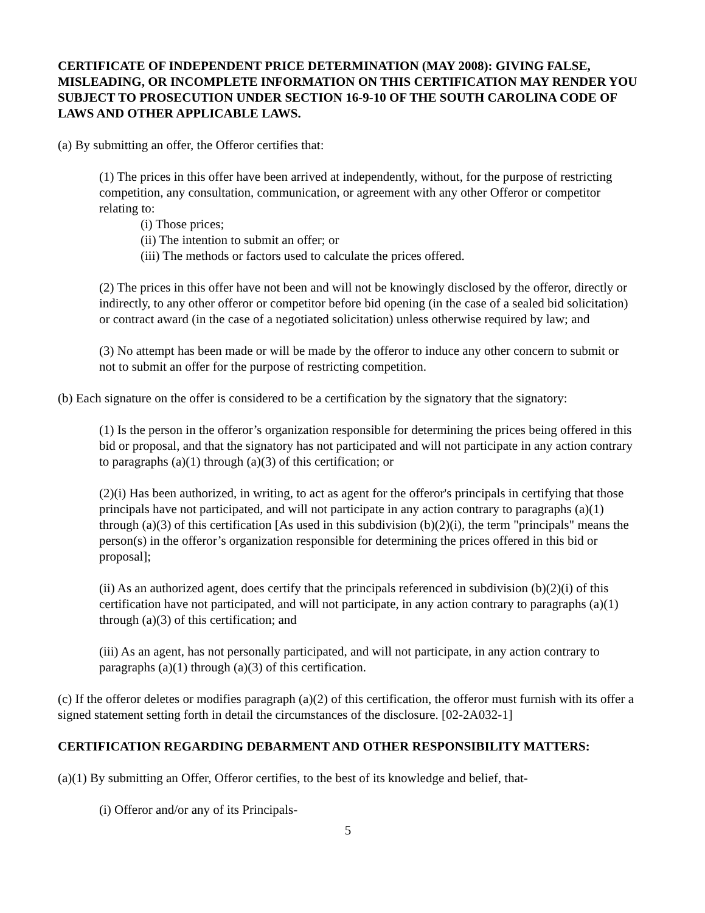CERTIFICATE OF INDEPENDENT PRICE DETERMINATION (MAY 2008): GIVING FALSE, MISLEADING, OR INCOMPLETE INFORMATION ON THIS CERTIFICATION MAY RENDER YOU SUBJECT TO PROSECUTION UNDER SECTION 16-9-10 OF THE SOUTH CAROLINA CODE OF LAWS AND OTHER APPLICABLE LAWS.
(a) By submitting an offer, the Offeror certifies that:
(1) The prices in this offer have been arrived at independently, without, for the purpose of restricting competition, any consultation, communication, or agreement with any other Offeror or competitor relating to:
(i) Those prices;
(ii) The intention to submit an offer; or
(iii) The methods or factors used to calculate the prices offered.
(2) The prices in this offer have not been and will not be knowingly disclosed by the offeror, directly or indirectly, to any other offeror or competitor before bid opening (in the case of a sealed bid solicitation) or contract award (in the case of a negotiated solicitation) unless otherwise required by law; and
(3) No attempt has been made or will be made by the offeror to induce any other concern to submit or not to submit an offer for the purpose of restricting competition.
(b) Each signature on the offer is considered to be a certification by the signatory that the signatory:
(1) Is the person in the offeror’s organization responsible for determining the prices being offered in this bid or proposal, and that the signatory has not participated and will not participate in any action contrary to paragraphs (a)(1) through (a)(3) of this certification; or
(2)(i) Has been authorized, in writing, to act as agent for the offeror's principals in certifying that those principals have not participated, and will not participate in any action contrary to paragraphs (a)(1) through (a)(3) of this certification [As used in this subdivision (b)(2)(i), the term "principals" means the person(s) in the offeror’s organization responsible for determining the prices offered in this bid or proposal];
(ii) As an authorized agent, does certify that the principals referenced in subdivision (b)(2)(i) of this certification have not participated, and will not participate, in any action contrary to paragraphs (a)(1) through (a)(3) of this certification; and
(iii) As an agent, has not personally participated, and will not participate, in any action contrary to paragraphs (a)(1) through (a)(3) of this certification.
(c) If the offeror deletes or modifies paragraph (a)(2) of this certification, the offeror must furnish with its offer a signed statement setting forth in detail the circumstances of the disclosure. [02-2A032-1]
CERTIFICATION REGARDING DEBARMENT AND OTHER RESPONSIBILITY MATTERS:
(a)(1) By submitting an Offer, Offeror certifies, to the best of its knowledge and belief, that-
(i) Offeror and/or any of its Principals-
5